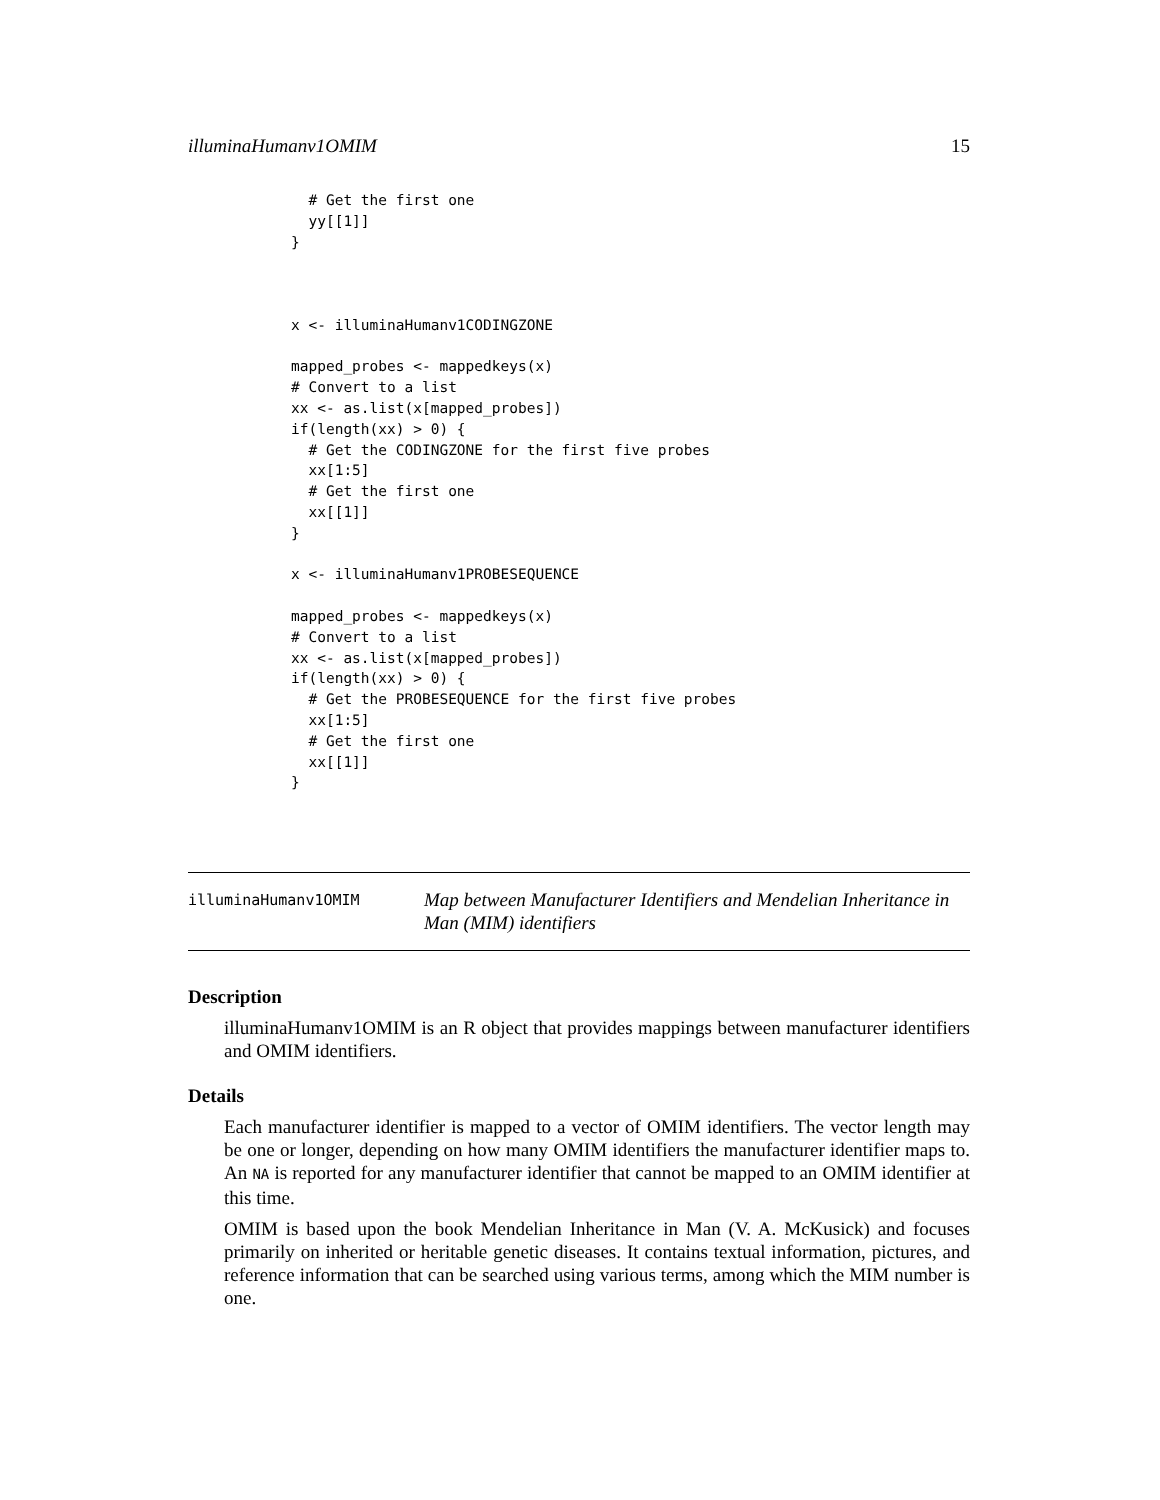illuminaHumanv1OMIM 15
  # Get the first one
  yy[[1]]
}



x <- illuminaHumanv1CODINGZONE

mapped_probes <- mappedkeys(x)
# Convert to a list
xx <- as.list(x[mapped_probes])
if(length(xx) > 0) {
  # Get the CODINGZONE for the first five probes
  xx[1:5]
  # Get the first one
  xx[[1]]
}

x <- illuminaHumanv1PROBESEQUENCE

mapped_probes <- mappedkeys(x)
# Convert to a list
xx <- as.list(x[mapped_probes])
if(length(xx) > 0) {
  # Get the PROBESEQUENCE for the first five probes
  xx[1:5]
  # Get the first one
  xx[[1]]
}
illuminaHumanv1OMIM
Map between Manufacturer Identifiers and Mendelian Inheritance in Man (MIM) identifiers
Description
illuminaHumanv1OMIM is an R object that provides mappings between manufacturer identifiers and OMIM identifiers.
Details
Each manufacturer identifier is mapped to a vector of OMIM identifiers. The vector length may be one or longer, depending on how many OMIM identifiers the manufacturer identifier maps to. An NA is reported for any manufacturer identifier that cannot be mapped to an OMIM identifier at this time.
OMIM is based upon the book Mendelian Inheritance in Man (V. A. McKusick) and focuses primarily on inherited or heritable genetic diseases. It contains textual information, pictures, and reference information that can be searched using various terms, among which the MIM number is one.